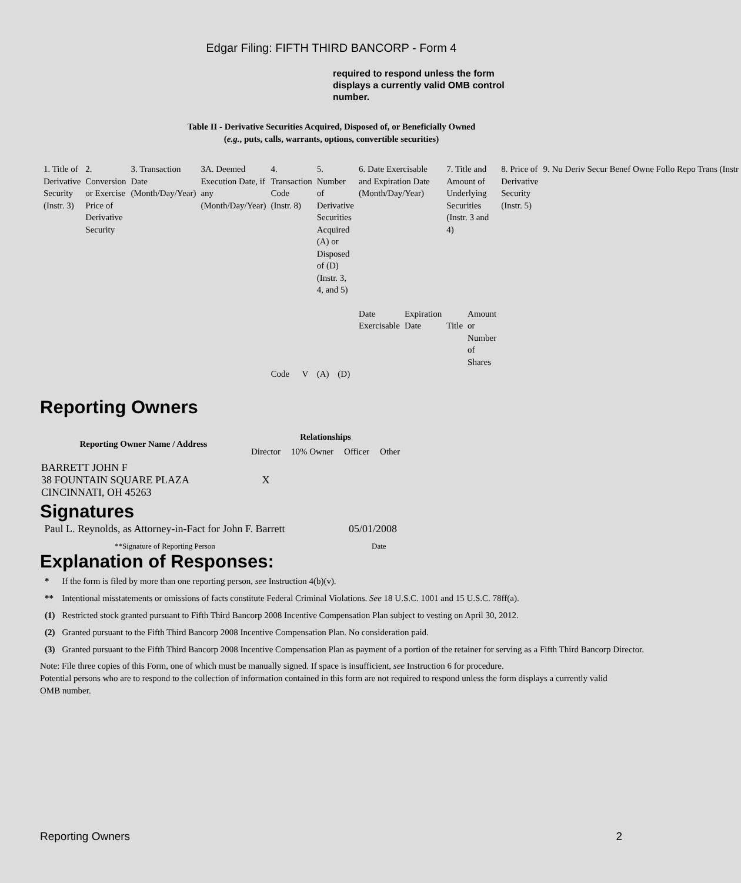Edgar Filing: FIFTH THIRD BANCORP - Form 4
required to respond unless the form displays a currently valid OMB control number.
Table II - Derivative Securities Acquired, Disposed of, or Beneficially Owned
(e.g., puts, calls, warrants, options, convertible securities)
| 1. Title of Derivative Security (Instr. 3) | 2. Conversion or Exercise Price of Derivative Security | 3. Transaction Date (Month/Day/Year) | 3A. Deemed Execution Date, if any (Month/Day/Year) | 4. Transaction Code (Instr. 8) | | 5. Number of Derivative Securities Acquired (A) or Disposed of (D) (Instr. 3, 4, and 5) | | 6. Date Exercisable and Expiration Date (Month/Day/Year) | | 7. Title and Amount of Underlying Securities (Instr. 3 and 4) | | 8. Price of Derivative Security (Instr. 5) | 9. Nu Deriv Secur Benef Owne Follo Repo Trans (Instr |
| | | | | | | | | Date Exercisable | Expiration Date | Title | Amount or Number of Shares | | |
| | | | | Code | V | (A) | (D) | | | | | | |
Reporting Owners
| Reporting Owner Name / Address | Relationships | | | |
| --- | --- | --- | --- | --- |
| | Director | 10% Owner | Officer | Other |
| BARRETT JOHN F 38 FOUNTAIN SQUARE PLAZA CINCINNATI, OH 45263 | X | | | |
Signatures
| Paul L. Reynolds, as Attorney-in-Fact for John F. Barrett | 05/01/2008 |
| **Signature of Reporting Person | Date |
Explanation of Responses:
| * | If the form is filed by more than one reporting person, see Instruction 4(b)(v). |
| ** | Intentional misstatements or omissions of facts constitute Federal Criminal Violations. See 18 U.S.C. 1001 and 15 U.S.C. 78ff(a). |
| (1) | Restricted stock granted pursuant to Fifth Third Bancorp 2008 Incentive Compensation Plan subject to vesting on April 30, 2012. |
| (2) | Granted pursuant to the Fifth Third Bancorp 2008 Incentive Compensation Plan. No consideration paid. |
| (3) | Granted pursuant to the Fifth Third Bancorp 2008 Incentive Compensation Plan as payment of a portion of the retainer for serving as a Fifth Third Bancorp Director. |
Note: File three copies of this Form, one of which must be manually signed. If space is insufficient, see Instruction 6 for procedure.
Potential persons who are to respond to the collection of information contained in this form are not required to respond unless the form displays a currently valid OMB number.
Reporting Owners 2